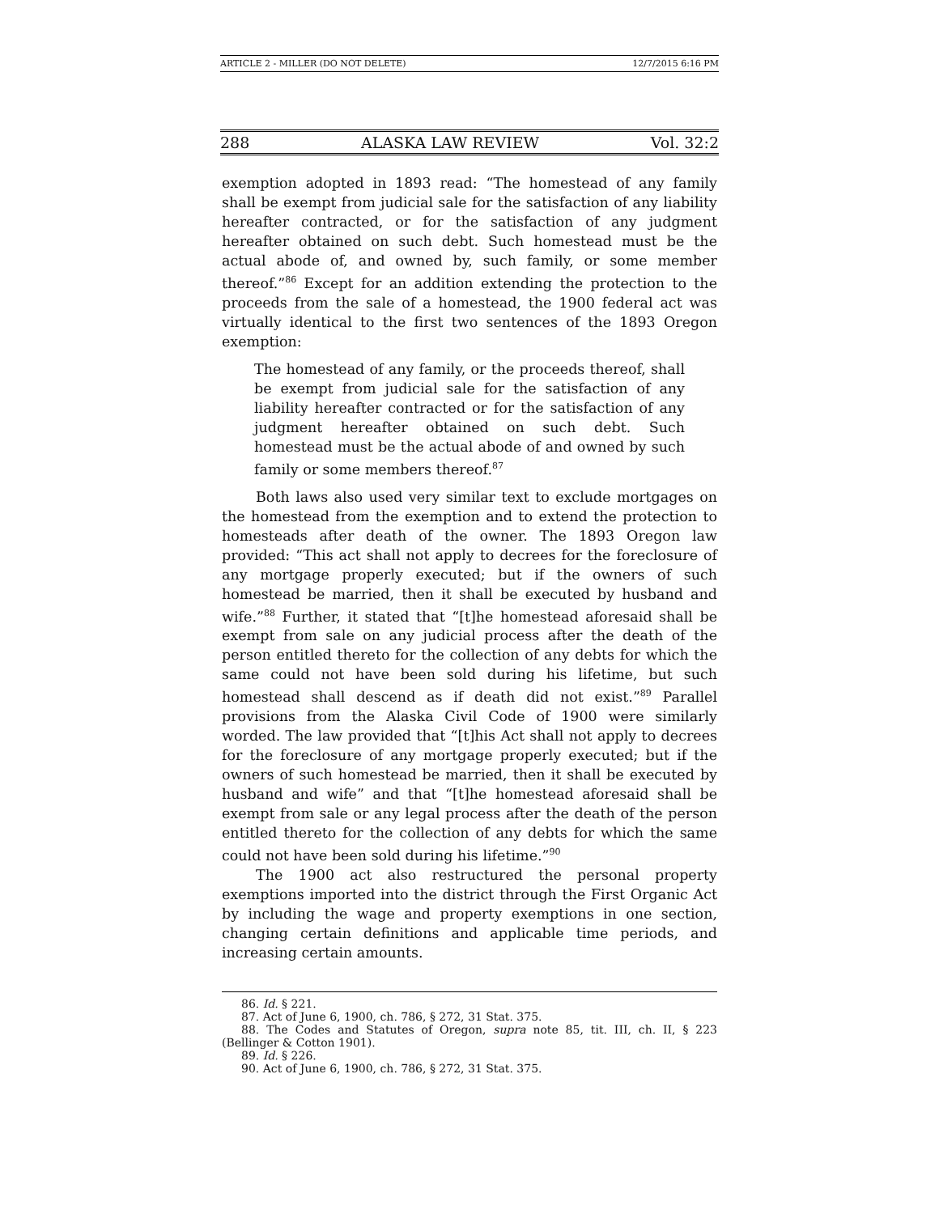ARTICLE 2 - MILLER (DO NOT DELETE) 12/7/2015 6:16 PM
288 ALASKA LAW REVIEW Vol. 32:2
exemption adopted in 1893 read: “The homestead of any family shall be exempt from judicial sale for the satisfaction of any liability hereafter contracted, or for the satisfaction of any judgment hereafter obtained on such debt. Such homestead must be the actual abode of, and owned by, such family, or some member thereof.”<sup>86</sup> Except for an addition extending the protection to the proceeds from the sale of a homestead, the 1900 federal act was virtually identical to the first two sentences of the 1893 Oregon exemption:
The homestead of any family, or the proceeds thereof, shall be exempt from judicial sale for the satisfaction of any liability hereafter contracted or for the satisfaction of any judgment hereafter obtained on such debt. Such homestead must be the actual abode of and owned by such family or some members thereof.<sup>87</sup>
Both laws also used very similar text to exclude mortgages on the homestead from the exemption and to extend the protection to homesteads after death of the owner. The 1893 Oregon law provided: “This act shall not apply to decrees for the foreclosure of any mortgage properly executed; but if the owners of such homestead be married, then it shall be executed by husband and wife.”<sup>88</sup> Further, it stated that “[t]he homestead aforesaid shall be exempt from sale on any judicial process after the death of the person entitled thereto for the collection of any debts for which the same could not have been sold during his lifetime, but such homestead shall descend as if death did not exist.”<sup>89</sup> Parallel provisions from the Alaska Civil Code of 1900 were similarly worded. The law provided that “[t]his Act shall not apply to decrees for the foreclosure of any mortgage properly executed; but if the owners of such homestead be married, then it shall be executed by husband and wife” and that “[t]he homestead aforesaid shall be exempt from sale or any legal process after the death of the person entitled thereto for the collection of any debts for which the same could not have been sold during his lifetime.”<sup>90</sup>
The 1900 act also restructured the personal property exemptions imported into the district through the First Organic Act by including the wage and property exemptions in one section, changing certain definitions and applicable time periods, and increasing certain amounts.
86. Id. § 221.
87. Act of June 6, 1900, ch. 786, § 272, 31 Stat. 375.
88. The Codes and Statutes of Oregon, supra note 85, tit. III, ch. II, § 223 (Bellinger & Cotton 1901).
89. Id. § 226.
90. Act of June 6, 1900, ch. 786, § 272, 31 Stat. 375.